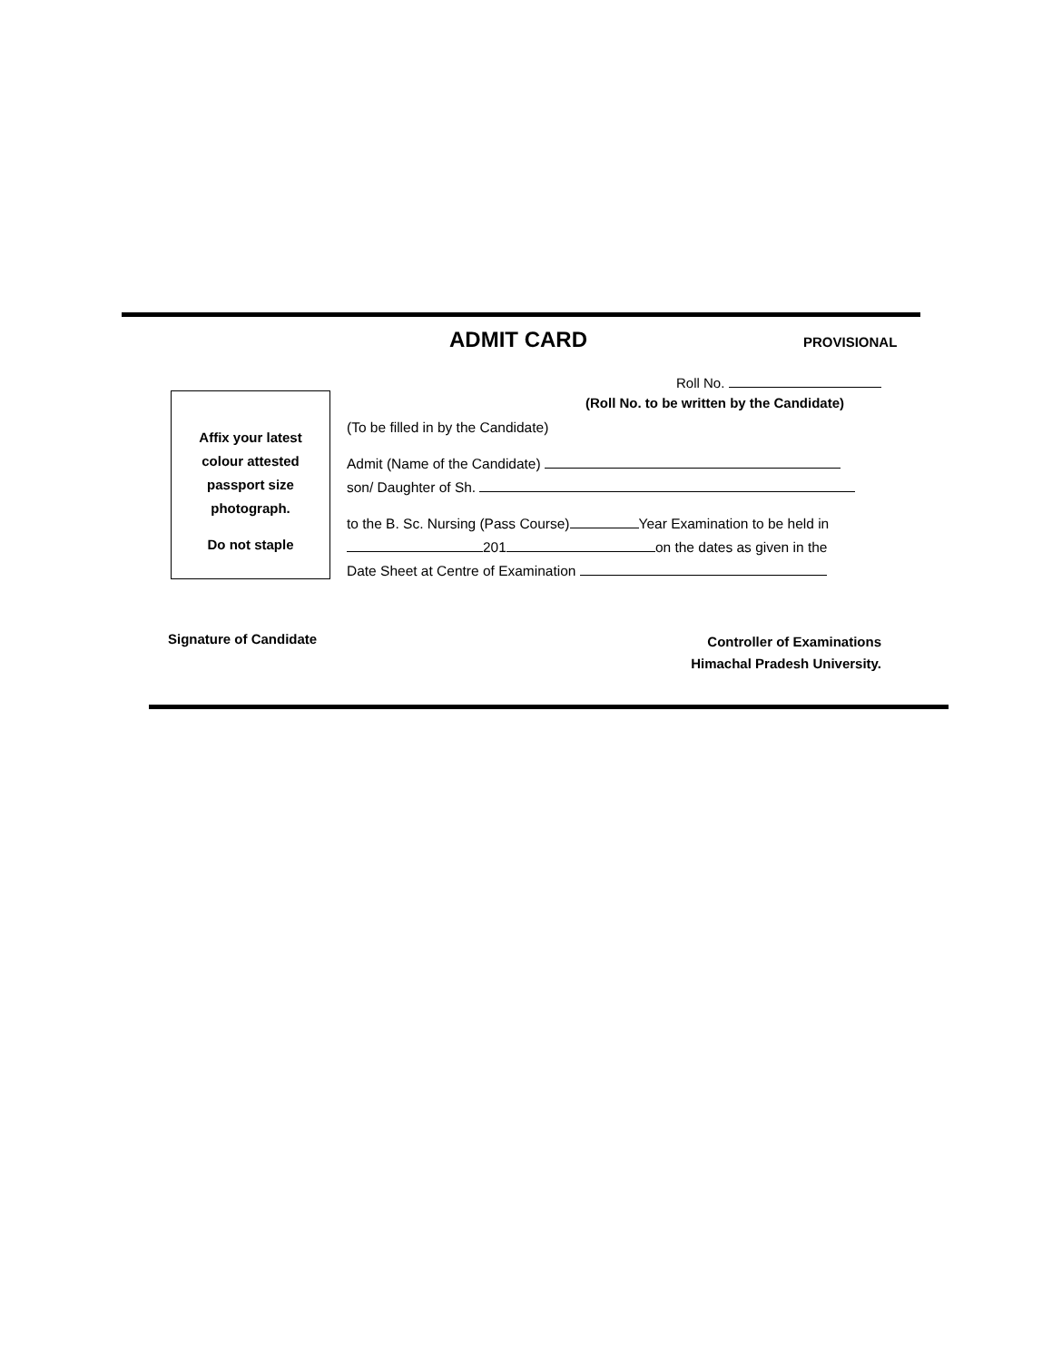ADMIT CARD PROVISIONAL
Roll No.
(Roll No. to be written by the Candidate)
Affix your latest
colour attested
passport size
photograph.
Do not staple
(To be filled in by the Candidate)
Admit (Name of the Candidate)
son/ Daughter of Sh.
to the B. Sc. Nursing (Pass Course) Year Examination to be held in
201 on the dates as given in the
Date Sheet at Centre of Examination
Signature of Candidate
Controller of Examinations
Himachal Pradesh University.